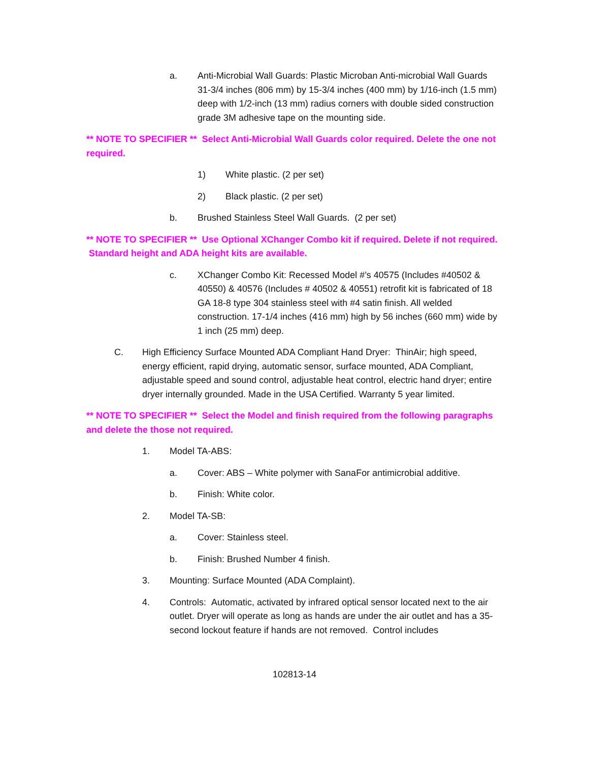a. Anti-Microbial Wall Guards: Plastic Microban Anti-microbial Wall Guards 31-3/4 inches (806 mm) by 15-3/4 inches (400 mm) by 1/16-inch (1.5 mm) deep with 1/2-inch (13 mm) radius corners with double sided construction grade 3M adhesive tape on the mounting side.
** NOTE TO SPECIFIER ** Select Anti-Microbial Wall Guards color required. Delete the one not required.
1) White plastic. (2 per set)
2) Black plastic. (2 per set)
b. Brushed Stainless Steel Wall Guards. (2 per set)
** NOTE TO SPECIFIER ** Use Optional XChanger Combo kit if required. Delete if not required. Standard height and ADA height kits are available.
c. XChanger Combo Kit: Recessed Model #’s 40575 (Includes #40502 & 40550) & 40576 (Includes # 40502 & 40551) retrofit kit is fabricated of 18 GA 18-8 type 304 stainless steel with #4 satin finish. All welded construction. 17-1/4 inches (416 mm) high by 56 inches (660 mm) wide by 1 inch (25 mm) deep.
C. High Efficiency Surface Mounted ADA Compliant Hand Dryer: ThinAir; high speed, energy efficient, rapid drying, automatic sensor, surface mounted, ADA Compliant, adjustable speed and sound control, adjustable heat control, electric hand dryer; entire dryer internally grounded. Made in the USA Certified. Warranty 5 year limited.
** NOTE TO SPECIFIER ** Select the Model and finish required from the following paragraphs and delete the those not required.
1. Model TA-ABS:
a. Cover: ABS – White polymer with SanaFor antimicrobial additive.
b. Finish: White color.
2. Model TA-SB:
a. Cover: Stainless steel.
b. Finish: Brushed Number 4 finish.
3. Mounting: Surface Mounted (ADA Complaint).
4. Controls: Automatic, activated by infrared optical sensor located next to the air outlet. Dryer will operate as long as hands are under the air outlet and has a 35-second lockout feature if hands are not removed. Control includes
102813-14